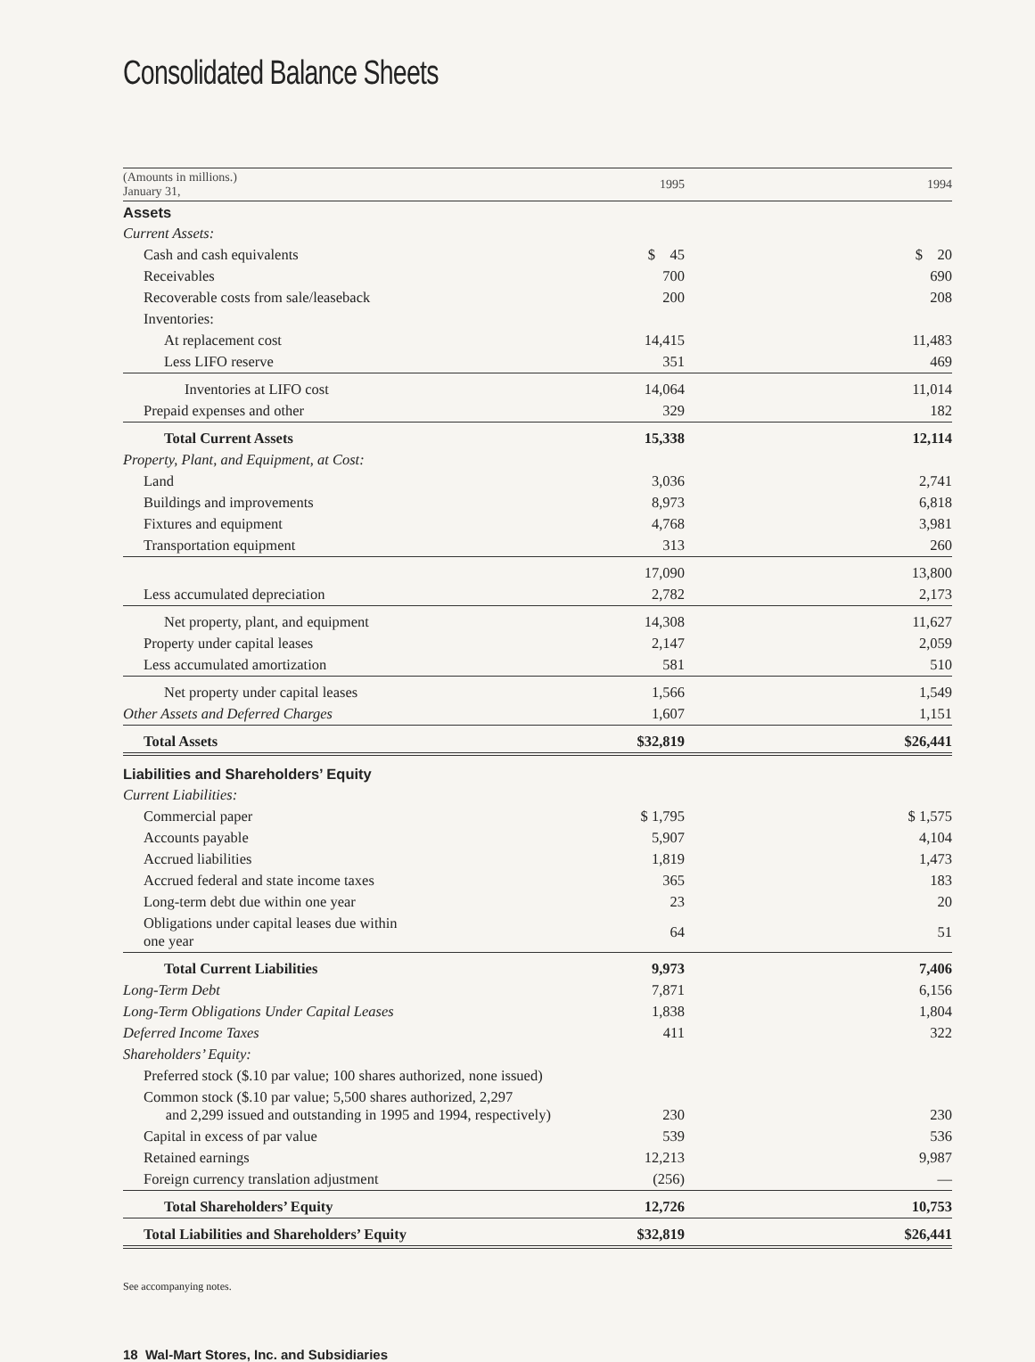Consolidated Balance Sheets
| (Amounts in millions.) January 31, | | 1995 | | 1994 |
| Assets | | | | |
| Current Assets: | | | | |
| Cash and cash equivalents | | $ 45 | | $ 20 |
| Receivables | | 700 | | 690 |
| Recoverable costs from sale/leaseback | | 200 | | 208 |
| Inventories: | | | | |
| At replacement cost | | 14,415 | | 11,483 |
| Less LIFO reserve | | 351 | | 469 |
| Inventories at LIFO cost | | 14,064 | | 11,014 |
| Prepaid expenses and other | | 329 | | 182 |
| Total Current Assets | | 15,338 | | 12,114 |
| Property, Plant, and Equipment, at Cost: | | | | |
| Land | | 3,036 | | 2,741 |
| Buildings and improvements | | 8,973 | | 6,818 |
| Fixtures and equipment | | 4,768 | | 3,981 |
| Transportation equipment | | 313 | | 260 |
| | | 17,090 | | 13,800 |
| Less accumulated depreciation | | 2,782 | | 2,173 |
| Net property, plant, and equipment | | 14,308 | | 11,627 |
| Property under capital leases | | 2,147 | | 2,059 |
| Less accumulated amortization | | 581 | | 510 |
| Net property under capital leases | | 1,566 | | 1,549 |
| Other Assets and Deferred Charges | | 1,607 | | 1,151 |
| Total Assets | | $32,819 | | $26,441 |
| Liabilities and Shareholders’ Equity | | | | |
| Current Liabilities: | | | | |
| Commercial paper | | $ 1,795 | | $ 1,575 |
| Accounts payable | | 5,907 | | 4,104 |
| Accrued liabilities | | 1,819 | | 1,473 |
| Accrued federal and state income taxes | | 365 | | 183 |
| Long-term debt due within one year | | 23 | | 20 |
| Obligations under capital leases due within one year | | 64 | | 51 |
| Total Current Liabilities | | 9,973 | | 7,406 |
| Long-Term Debt | | 7,871 | | 6,156 |
| Long-Term Obligations Under Capital Leases | | 1,838 | | 1,804 |
| Deferred Income Taxes | | 411 | | 322 |
| Shareholders’ Equity: | | | | |
| Preferred stock ($.10 par value; 100 shares authorized, none issued) | | | | |
| Common stock ($.10 par value; 5,500 shares authorized, 2,297 and 2,299 issued and outstanding in 1995 and 1994, respectively) | | 230 | | 230 |
| Capital in excess of par value | | 539 | | 536 |
| Retained earnings | | 12,213 | | 9,987 |
| Foreign currency translation adjustment | | (256) | | — |
| Total Shareholders’ Equity | | 12,726 | | 10,753 |
| Total Liabilities and Shareholders’ Equity | | $32,819 | | $26,441 |
See accompanying notes.
18 Wal-Mart Stores, Inc. and Subsidiaries